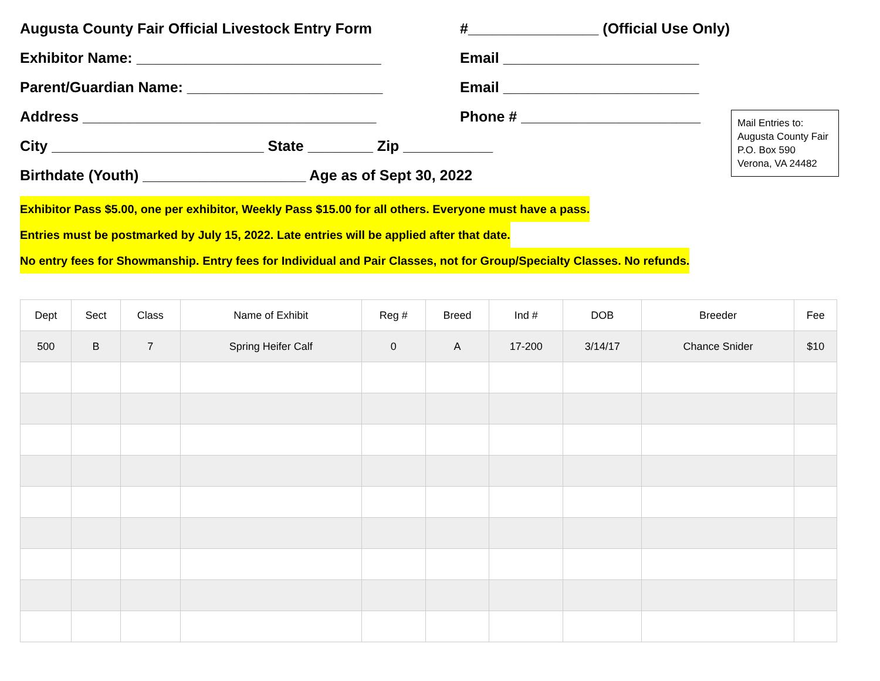Augusta County Fair Official Livestock Entry Form #________________ (Official Use Only)
Exhibitor Name: ______________________________ Email ________________________
Parent/Guardian Name: ________________________ Email ________________________
Address ____________________________________ Phone # ______________________
City __________________________ State ________ Zip ___________
Birthdate (Youth) ____________________ Age as of Sept 30, 2022
Mail Entries to:
Augusta County Fair
P.O. Box 590
Verona, VA 24482
Exhibitor Pass $5.00, one per exhibitor, Weekly Pass $15.00 for all others. Everyone must have a pass.
Entries must be postmarked by July 15, 2022. Late entries will be applied after that date.
No entry fees for Showmanship. Entry fees for Individual and Pair Classes, not for Group/Specialty Classes. No refunds.
| Dept | Sect | Class | Name of Exhibit | Reg # | Breed | Ind # | DOB | Breeder | Fee |
| --- | --- | --- | --- | --- | --- | --- | --- | --- | --- |
| 500 | B | 7 | Spring Heifer Calf | 0 | A | 17-200 | 3/14/17 | Chance Snider | $10 |